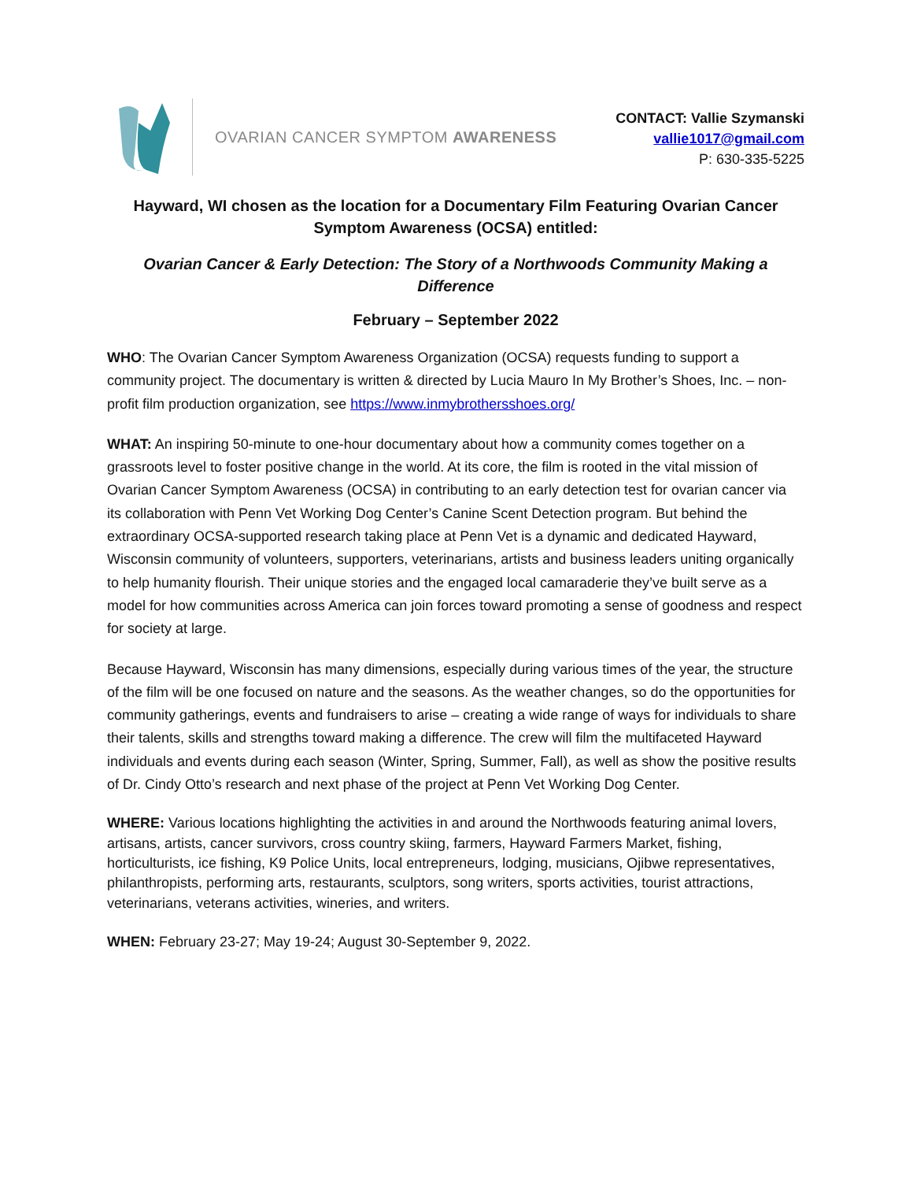OVARIAN CANCER SYMPTOM AWARENESS
CONTACT: Vallie Szymanski
vallie1017@gmail.com
P: 630-335-5225
Hayward, WI chosen as the location for a Documentary Film Featuring Ovarian Cancer Symptom Awareness (OCSA) entitled:
Ovarian Cancer & Early Detection: The Story of a Northwoods Community Making a Difference
February – September 2022
WHO: The Ovarian Cancer Symptom Awareness Organization (OCSA) requests funding to support a community project. The documentary is written & directed by Lucia Mauro In My Brother’s Shoes, Inc. – non-profit film production organization, see https://www.inmybrothersshoes.org/
WHAT: An inspiring 50-minute to one-hour documentary about how a community comes together on a grassroots level to foster positive change in the world. At its core, the film is rooted in the vital mission of Ovarian Cancer Symptom Awareness (OCSA) in contributing to an early detection test for ovarian cancer via its collaboration with Penn Vet Working Dog Center’s Canine Scent Detection program. But behind the extraordinary OCSA-supported research taking place at Penn Vet is a dynamic and dedicated Hayward, Wisconsin community of volunteers, supporters, veterinarians, artists and business leaders uniting organically to help humanity flourish. Their unique stories and the engaged local camaraderie they’ve built serve as a model for how communities across America can join forces toward promoting a sense of goodness and respect for society at large.
Because Hayward, Wisconsin has many dimensions, especially during various times of the year, the structure of the film will be one focused on nature and the seasons. As the weather changes, so do the opportunities for community gatherings, events and fundraisers to arise – creating a wide range of ways for individuals to share their talents, skills and strengths toward making a difference. The crew will film the multifaceted Hayward individuals and events during each season (Winter, Spring, Summer, Fall), as well as show the positive results of Dr. Cindy Otto’s research and next phase of the project at Penn Vet Working Dog Center.
WHERE: Various locations highlighting the activities in and around the Northwoods featuring animal lovers, artisans, artists, cancer survivors, cross country skiing, farmers, Hayward Farmers Market, fishing, horticulturists, ice fishing, K9 Police Units, local entrepreneurs, lodging, musicians, Ojibwe representatives, philanthropists, performing arts, restaurants, sculptors, song writers, sports activities, tourist attractions, veterinarians, veterans activities, wineries, and writers.
WHEN: February 23-27; May 19-24; August 30-September 9, 2022.